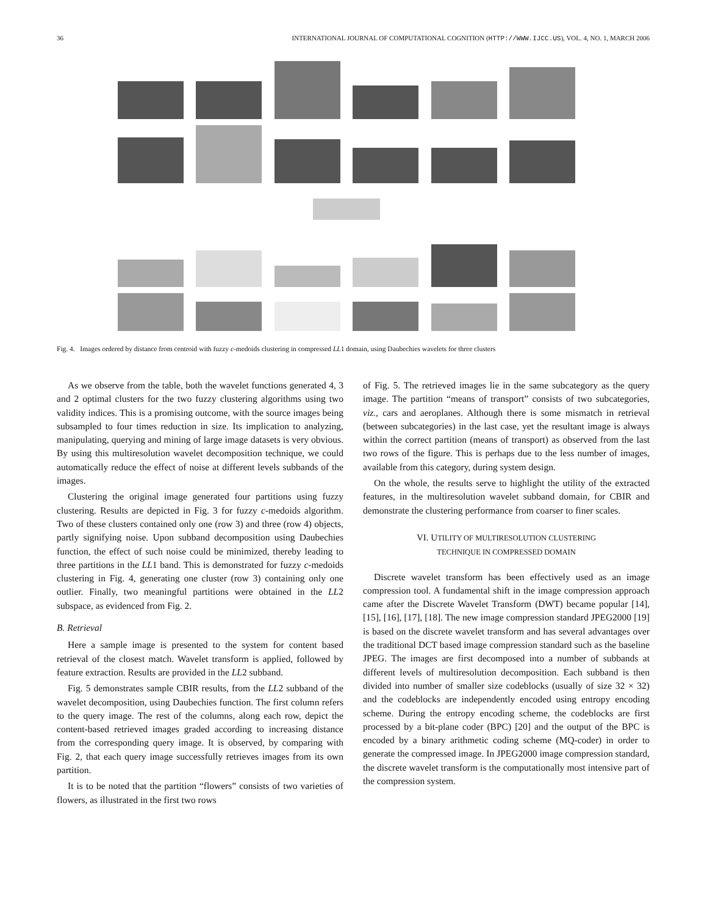36 INTERNATIONAL JOURNAL OF COMPUTATIONAL COGNITION (HTTP://WWW.IJCC.US), VOL. 4, NO. 1, MARCH 2006
Fig. 4. Images ordered by distance from centroid with fuzzy c-medoids clustering in compressed LL1 domain, using Daubechies wavelets for three clusters
As we observe from the table, both the wavelet functions generated 4, 3 and 2 optimal clusters for the two fuzzy clustering algorithms using two validity indices. This is a promising outcome, with the source images being subsampled to four times reduction in size. Its implication to analyzing, manipulating, querying and mining of large image datasets is very obvious. By using this multiresolution wavelet decomposition technique, we could automatically reduce the effect of noise at different levels subbands of the images.
Clustering the original image generated four partitions using fuzzy clustering. Results are depicted in Fig. 3 for fuzzy c-medoids algorithm. Two of these clusters contained only one (row 3) and three (row 4) objects, partly signifying noise. Upon subband decomposition using Daubechies function, the effect of such noise could be minimized, thereby leading to three partitions in the LL1 band. This is demonstrated for fuzzy c-medoids clustering in Fig. 4, generating one cluster (row 3) containing only one outlier. Finally, two meaningful partitions were obtained in the LL2 subspace, as evidenced from Fig. 2.
B. Retrieval
Here a sample image is presented to the system for content based retrieval of the closest match. Wavelet transform is applied, followed by feature extraction. Results are provided in the LL2 subband.
Fig. 5 demonstrates sample CBIR results, from the LL2 subband of the wavelet decomposition, using Daubechies function. The first column refers to the query image. The rest of the columns, along each row, depict the content-based retrieved images graded according to increasing distance from the corresponding query image. It is observed, by comparing with Fig. 2, that each query image successfully retrieves images from its own partition.
It is to be noted that the partition “flowers” consists of two varieties of flowers, as illustrated in the first two rows
of Fig. 5. The retrieved images lie in the same subcategory as the query image. The partition “means of transport” consists of two subcategories, viz., cars and aeroplanes. Although there is some mismatch in retrieval (between subcategories) in the last case, yet the resultant image is always within the correct partition (means of transport) as observed from the last two rows of the figure. This is perhaps due to the less number of images, available from this category, during system design.
On the whole, the results serve to highlight the utility of the extracted features, in the multiresolution wavelet subband domain, for CBIR and demonstrate the clustering performance from coarser to finer scales.
VI. UTILITY OF MULTIRESOLUTION CLUSTERING
TECHNIQUE IN COMPRESSED DOMAIN
Discrete wavelet transform has been effectively used as an image compression tool. A fundamental shift in the image compression approach came after the Discrete Wavelet Transform (DWT) became popular [14], [15], [16], [17], [18]. The new image compression standard JPEG2000 [19] is based on the discrete wavelet transform and has several advantages over the traditional DCT based image compression standard such as the baseline JPEG. The images are first decomposed into a number of subbands at different levels of multiresolution decomposition. Each subband is then divided into number of smaller size codeblocks (usually of size 32 × 32) and the codeblocks are independently encoded using entropy encoding scheme. During the entropy encoding scheme, the codeblocks are first processed by a bit-plane coder (BPC) [20] and the output of the BPC is encoded by a binary arithmetic coding scheme (MQ-coder) in order to generate the compressed image. In JPEG2000 image compression standard, the discrete wavelet transform is the computationally most intensive part of the compression system.